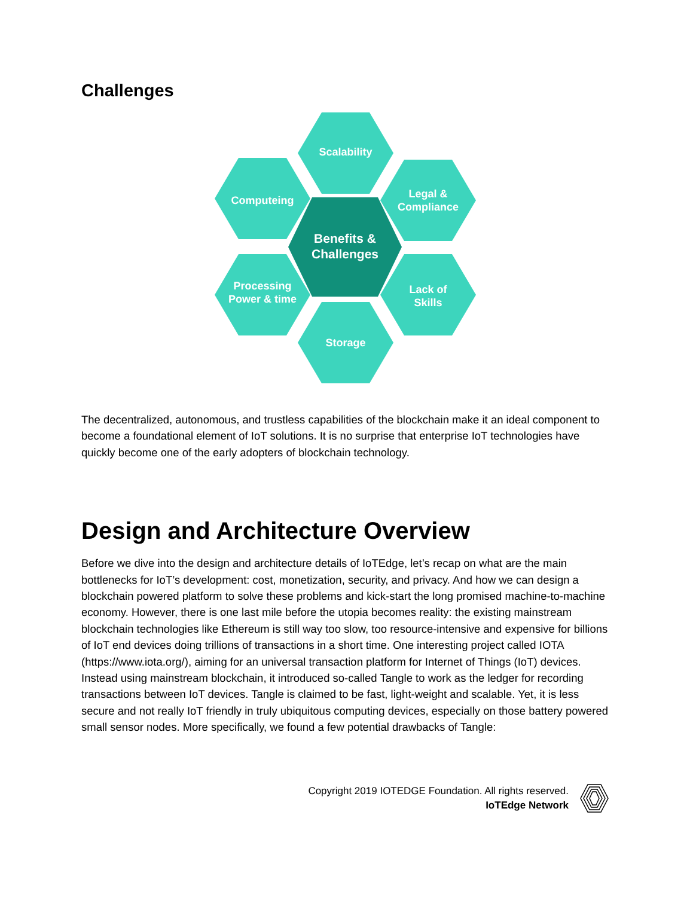Challenges
Scalability
Computeing
Legal &
Compliance
Processing
Power & time
Lack of
Skills
Storage
Benefits &
Challenges
The decentralized, autonomous, and trustless capabilities of the blockchain make it an ideal component to become a foundational element of IoT solutions. It is no surprise that enterprise IoT technologies have quickly become one of the early adopters of blockchain technology.
Design and Architecture Overview
Before we dive into the design and architecture details of IoTEdge, let’s recap on what are the main bottlenecks for IoT’s development: cost, monetization, security, and privacy. And how we can design a blockchain powered platform to solve these problems and kick-start the long promised machine-to-machine economy. However, there is one last mile before the utopia becomes reality: the existing mainstream blockchain technologies like Ethereum is still way too slow, too resource-intensive and expensive for billions of IoT end devices doing trillions of transactions in a short time. One interesting project called IOTA (https://www.iota.org/), aiming for an universal transaction platform for Internet of Things (IoT) devices. Instead using mainstream blockchain, it introduced so-called Tangle to work as the ledger for recording transactions between IoT devices. Tangle is claimed to be fast, light-weight and scalable. Yet, it is less secure and not really IoT friendly in truly ubiquitous computing devices, especially on those battery powered small sensor nodes. More specifically, we found a few potential drawbacks of Tangle:
Copyright 2019 IOTEDGE Foundation. All rights reserved.
IoTEdge Network